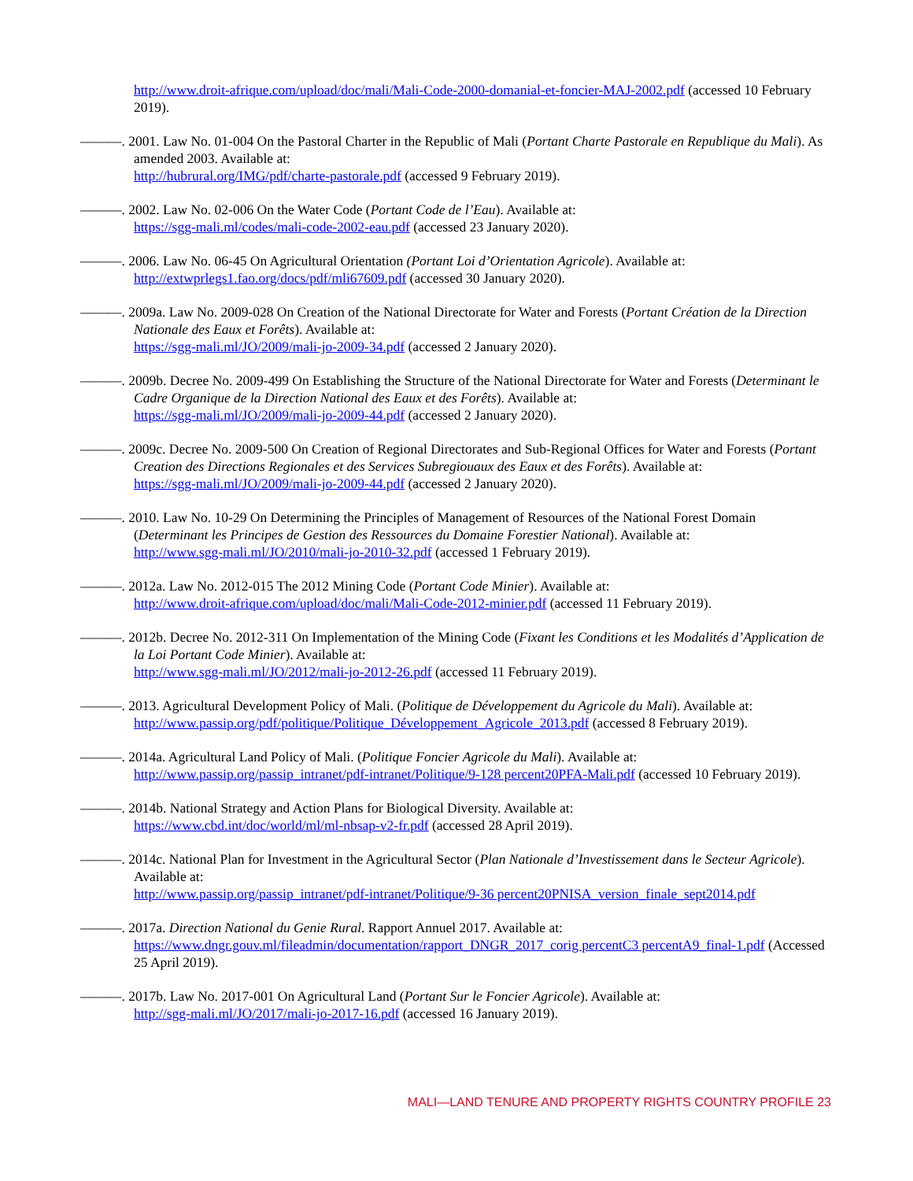http://www.droit-afrique.com/upload/doc/mali/Mali-Code-2000-domanial-et-foncier-MAJ-2002.pdf (accessed 10 February 2019).
———. 2001. Law No. 01-004 On the Pastoral Charter in the Republic of Mali (Portant Charte Pastorale en Republique du Mali). As amended 2003. Available at:
http://hubrural.org/IMG/pdf/charte-pastorale.pdf (accessed 9 February 2019).
———. 2002. Law No. 02-006 On the Water Code (Portant Code de l’Eau). Available at:
https://sgg-mali.ml/codes/mali-code-2002-eau.pdf (accessed 23 January 2020).
———. 2006. Law No. 06-45 On Agricultural Orientation (Portant Loi d’Orientation Agricole). Available at:
http://extwprlegs1.fao.org/docs/pdf/mli67609.pdf (accessed 30 January 2020).
———. 2009a. Law No. 2009-028 On Creation of the National Directorate for Water and Forests (Portant Création de la Direction Nationale des Eaux et Forêts). Available at:
https://sgg-mali.ml/JO/2009/mali-jo-2009-34.pdf (accessed 2 January 2020).
———. 2009b. Decree No. 2009-499 On Establishing the Structure of the National Directorate for Water and Forests (Determinant le Cadre Organique de la Direction National des Eaux et des Forêts). Available at:
https://sgg-mali.ml/JO/2009/mali-jo-2009-44.pdf (accessed 2 January 2020).
———. 2009c. Decree No. 2009-500 On Creation of Regional Directorates and Sub-Regional Offices for Water and Forests (Portant Creation des Directions Regionales et des Services Subregiouaux des Eaux et des Forêts). Available at:
https://sgg-mali.ml/JO/2009/mali-jo-2009-44.pdf (accessed 2 January 2020).
———. 2010. Law No. 10-29 On Determining the Principles of Management of Resources of the National Forest Domain (Determinant les Principes de Gestion des Ressources du Domaine Forestier National). Available at:
http://www.sgg-mali.ml/JO/2010/mali-jo-2010-32.pdf (accessed 1 February 2019).
———. 2012a. Law No. 2012-015 The 2012 Mining Code (Portant Code Minier). Available at:
http://www.droit-afrique.com/upload/doc/mali/Mali-Code-2012-minier.pdf (accessed 11 February 2019).
———. 2012b. Decree No. 2012-311 On Implementation of the Mining Code (Fixant les Conditions et les Modalités d’Application de la Loi Portant Code Minier). Available at:
http://www.sgg-mali.ml/JO/2012/mali-jo-2012-26.pdf (accessed 11 February 2019).
———. 2013. Agricultural Development Policy of Mali. (Politique de Développement du Agricole du Mali). Available at:
http://www.passip.org/pdf/politique/Politique_Développement_Agricole_2013.pdf (accessed 8 February 2019).
———. 2014a. Agricultural Land Policy of Mali. (Politique Foncier Agricole du Mali). Available at:
http://www.passip.org/passip_intranet/pdf-intranet/Politique/9-128 percent20PFA-Mali.pdf (accessed 10 February 2019).
———. 2014b. National Strategy and Action Plans for Biological Diversity. Available at:
https://www.cbd.int/doc/world/ml/ml-nbsap-v2-fr.pdf (accessed 28 April 2019).
———. 2014c. National Plan for Investment in the Agricultural Sector (Plan Nationale d’Investissement dans le Secteur Agricole). Available at:
http://www.passip.org/passip_intranet/pdf-intranet/Politique/9-36 percent20PNISA_version_finale_sept2014.pdf
———. 2017a. Direction National du Genie Rural. Rapport Annuel 2017. Available at:
https://www.dngr.gouv.ml/fileadmin/documentation/rapport_DNGR_2017_corig percentC3 percentA9_final-1.pdf (Accessed 25 April 2019).
———. 2017b. Law No. 2017-001 On Agricultural Land (Portant Sur le Foncier Agricole). Available at:
http://sgg-mali.ml/JO/2017/mali-jo-2017-16.pdf (accessed 16 January 2019).
MALI—LAND TENURE AND PROPERTY RIGHTS COUNTRY PROFILE 23